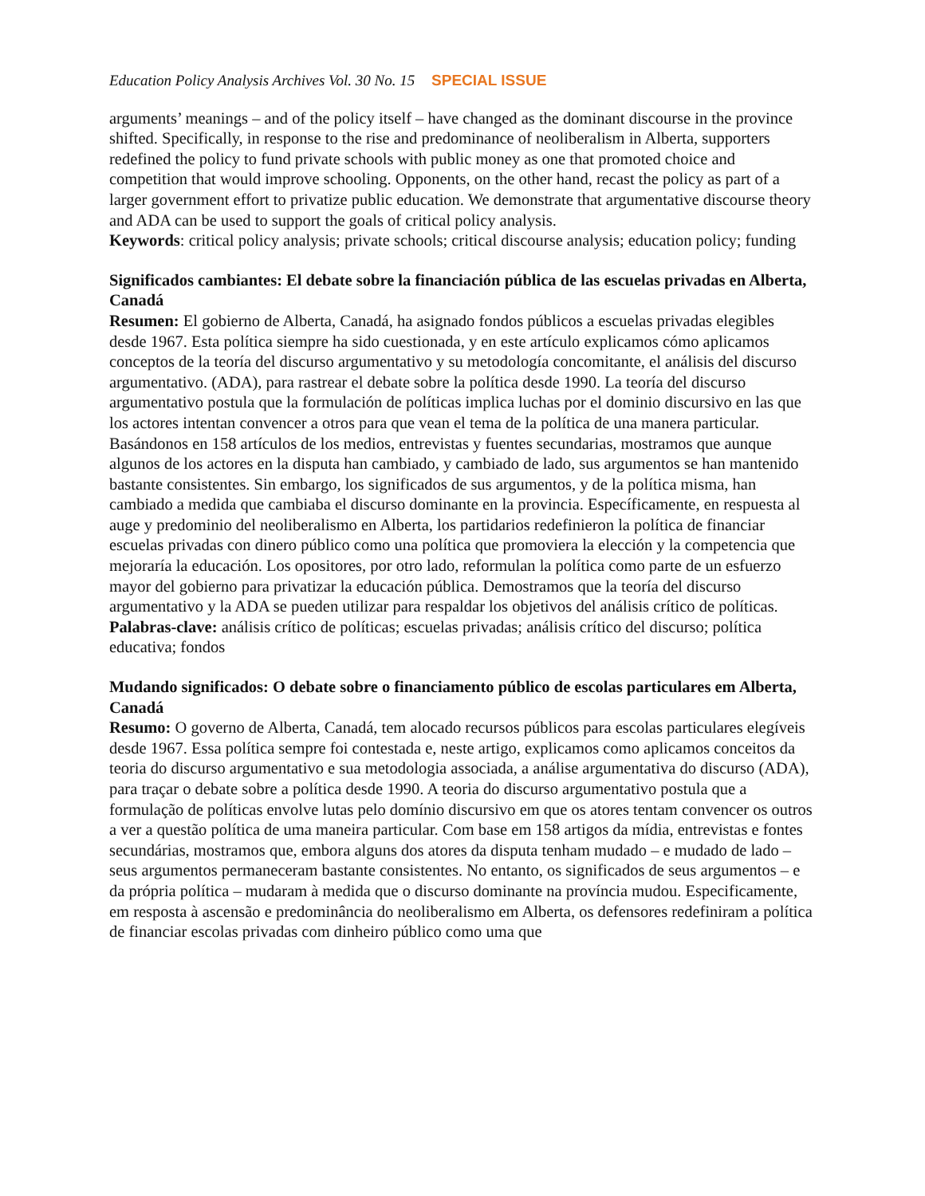Education Policy Analysis Archives Vol. 30 No. 15 SPECIAL ISSUE
arguments’ meanings – and of the policy itself – have changed as the dominant discourse in the province shifted. Specifically, in response to the rise and predominance of neoliberalism in Alberta, supporters redefined the policy to fund private schools with public money as one that promoted choice and competition that would improve schooling. Opponents, on the other hand, recast the policy as part of a larger government effort to privatize public education. We demonstrate that argumentative discourse theory and ADA can be used to support the goals of critical policy analysis.
Keywords: critical policy analysis; private schools; critical discourse analysis; education policy; funding
Significados cambiantes: El debate sobre la financiación pública de las escuelas privadas en Alberta, Canadá
Resumen: El gobierno de Alberta, Canadá, ha asignado fondos públicos a escuelas privadas elegibles desde 1967. Esta política siempre ha sido cuestionada, y en este artículo explicamos cómo aplicamos conceptos de la teoría del discurso argumentativo y su metodología concomitante, el análisis del discurso argumentativo. (ADA), para rastrear el debate sobre la política desde 1990. La teoría del discurso argumentativo postula que la formulación de políticas implica luchas por el dominio discursivo en las que los actores intentan convencer a otros para que vean el tema de la política de una manera particular. Basándonos en 158 artículos de los medios, entrevistas y fuentes secundarias, mostramos que aunque algunos de los actores en la disputa han cambiado, y cambiado de lado, sus argumentos se han mantenido bastante consistentes. Sin embargo, los significados de sus argumentos, y de la política misma, han cambiado a medida que cambiaba el discurso dominante en la provincia. Específicamente, en respuesta al auge y predominio del neoliberalismo en Alberta, los partidarios redefinieron la política de financiar escuelas privadas con dinero público como una política que promoviera la elección y la competencia que mejoraría la educación. Los opositores, por otro lado, reformulan la política como parte de un esfuerzo mayor del gobierno para privatizar la educación pública. Demostramos que la teoría del discurso argumentativo y la ADA se pueden utilizar para respaldar los objetivos del análisis crítico de políticas.
Palabras-clave: análisis crítico de políticas; escuelas privadas; análisis crítico del discurso; política educativa; fondos
Mudando significados: O debate sobre o financiamento público de escolas particulares em Alberta, Canadá
Resumo: O governo de Alberta, Canadá, tem alocado recursos públicos para escolas particulares elegíveis desde 1967. Essa política sempre foi contestada e, neste artigo, explicamos como aplicamos conceitos da teoria do discurso argumentativo e sua metodologia associada, a análise argumentativa do discurso (ADA), para traçar o debate sobre a política desde 1990. A teoria do discurso argumentativo postula que a formulação de políticas envolve lutas pelo domínio discursivo em que os atores tentam convencer os outros a ver a questão política de uma maneira particular. Com base em 158 artigos da mídia, entrevistas e fontes secundárias, mostramos que, embora alguns dos atores da disputa tenham mudado – e mudado de lado – seus argumentos permaneceram bastante consistentes. No entanto, os significados de seus argumentos – e da própria política – mudaram à medida que o discurso dominante na província mudou. Especificamente, em resposta à ascensão e predominância do neoliberalismo em Alberta, os defensores redefiniram a política de financiar escolas privadas com dinheiro público como uma que